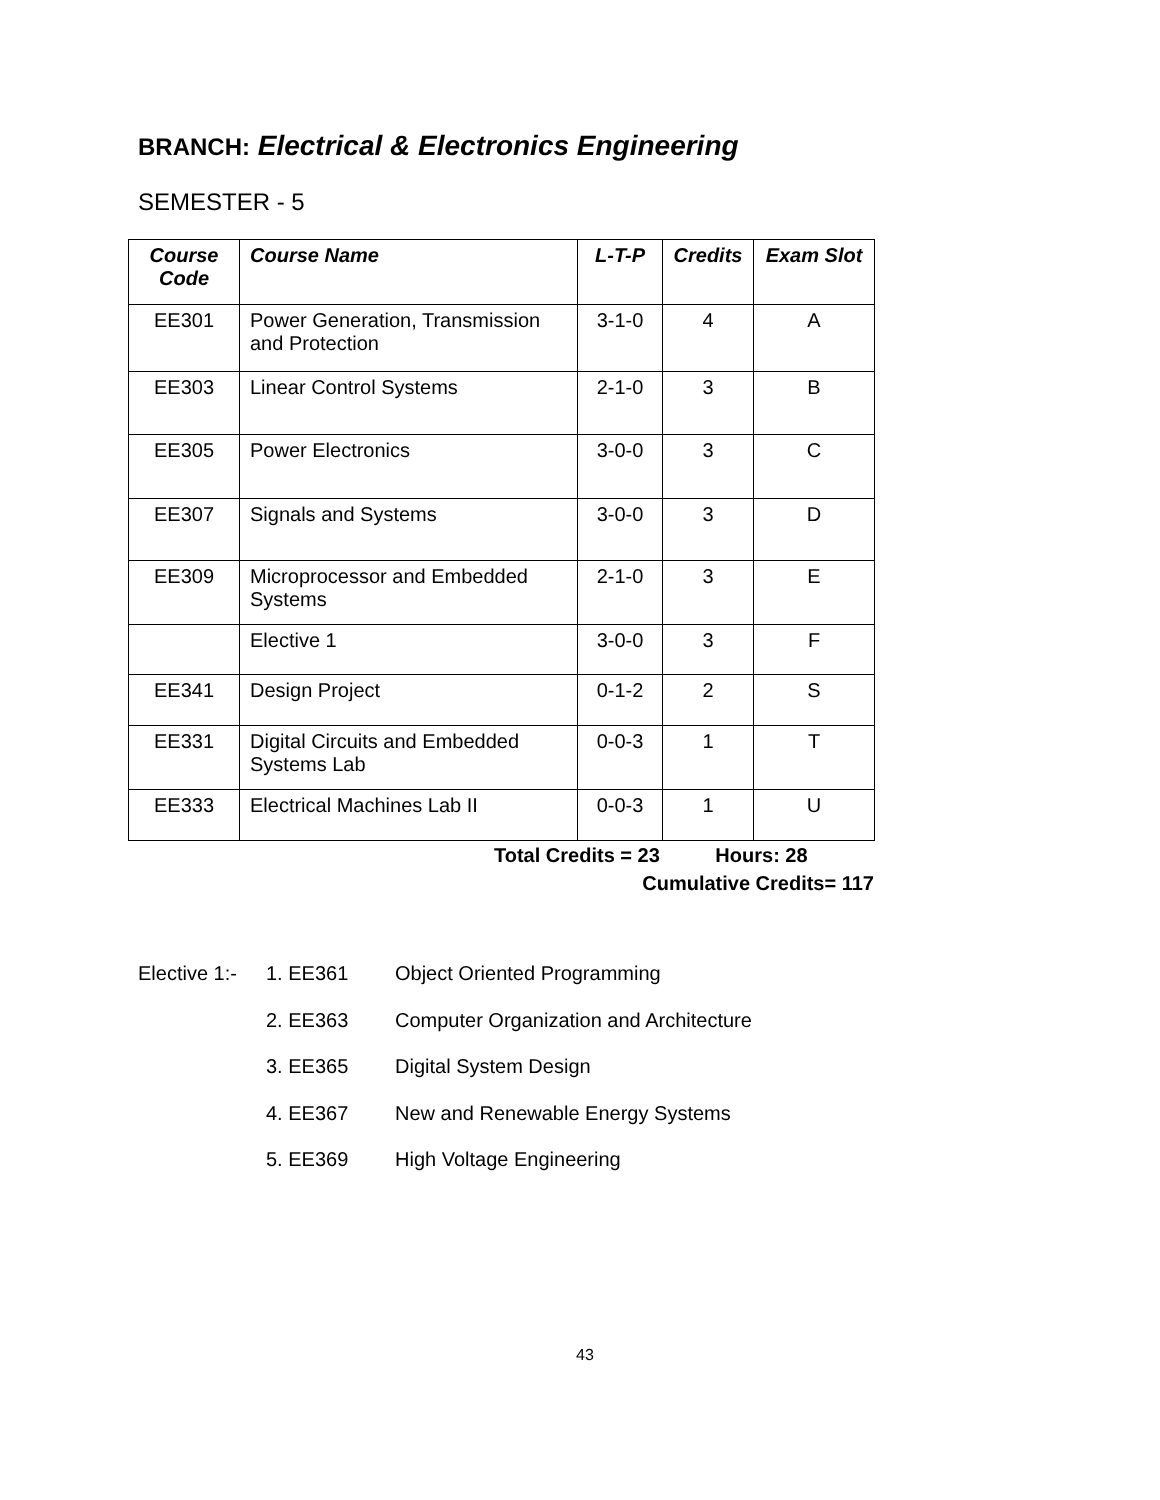BRANCH: Electrical & Electronics Engineering
SEMESTER - 5
| Course Code | Course Name | L-T-P | Credits | Exam Slot |
| --- | --- | --- | --- | --- |
| EE301 | Power Generation, Transmission and Protection | 3-1-0 | 4 | A |
| EE303 | Linear Control Systems | 2-1-0 | 3 | B |
| EE305 | Power Electronics | 3-0-0 | 3 | C |
| EE307 | Signals and Systems | 3-0-0 | 3 | D |
| EE309 | Microprocessor and Embedded Systems | 2-1-0 | 3 | E |
| | Elective 1 | 3-0-0 | 3 | F |
| EE341 | Design Project | 0-1-2 | 2 | S |
| EE331 | Digital Circuits and Embedded Systems Lab | 0-0-3 | 1 | T |
| EE333 | Electrical Machines Lab II | 0-0-3 | 1 | U |
Total Credits = 23 Hours: 28
Cumulative Credits= 117
Elective 1:- 1. EE361 Object Oriented Programming
2. EE363 Computer Organization and Architecture
3. EE365 Digital System Design
4. EE367 New and Renewable Energy Systems
5. EE369 High Voltage Engineering
43